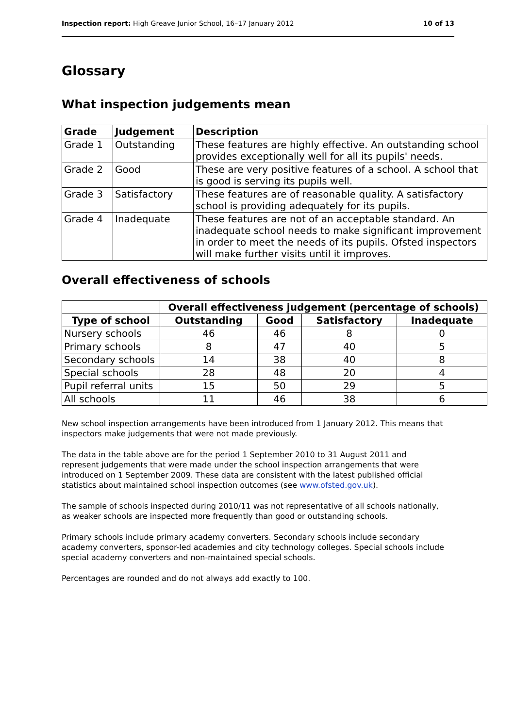Inspection report: High Greave Junior School, 16–17 January 2012 10 of 13
Glossary
What inspection judgements mean
| Grade | Judgement | Description |
| --- | --- | --- |
| Grade 1 | Outstanding | These features are highly effective. An outstanding school provides exceptionally well for all its pupils' needs. |
| Grade 2 | Good | These are very positive features of a school. A school that is good is serving its pupils well. |
| Grade 3 | Satisfactory | These features are of reasonable quality. A satisfactory school is providing adequately for its pupils. |
| Grade 4 | Inadequate | These features are not of an acceptable standard. An inadequate school needs to make significant improvement in order to meet the needs of its pupils. Ofsted inspectors will make further visits until it improves. |
Overall effectiveness of schools
| | Overall effectiveness judgement (percentage of schools) | | | |
| Type of school | Outstanding | Good | Satisfactory | Inadequate |
| Nursery schools | 46 | 46 | 8 | 0 |
| Primary schools | 8 | 47 | 40 | 5 |
| Secondary schools | 14 | 38 | 40 | 8 |
| Special schools | 28 | 48 | 20 | 4 |
| Pupil referral units | 15 | 50 | 29 | 5 |
| All schools | 11 | 46 | 38 | 6 |
New school inspection arrangements have been introduced from 1 January 2012. This means that inspectors make judgements that were not made previously.
The data in the table above are for the period 1 September 2010 to 31 August 2011 and represent judgements that were made under the school inspection arrangements that were introduced on 1 September 2009. These data are consistent with the latest published official statistics about maintained school inspection outcomes (see www.ofsted.gov.uk).
The sample of schools inspected during 2010/11 was not representative of all schools nationally, as weaker schools are inspected more frequently than good or outstanding schools.
Primary schools include primary academy converters. Secondary schools include secondary academy converters, sponsor-led academies and city technology colleges. Special schools include special academy converters and non-maintained special schools.
Percentages are rounded and do not always add exactly to 100.